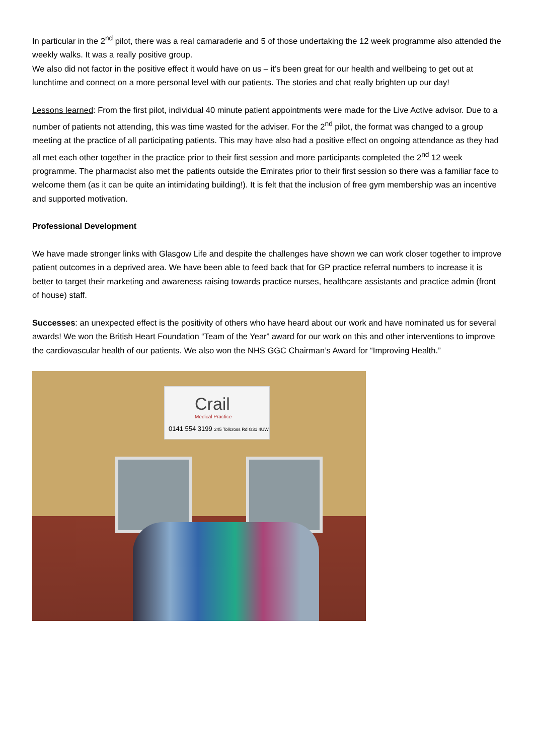In particular in the 2<sup>nd</sup> pilot, there was a real camaraderie and 5 of those undertaking the 12 week programme also attended the weekly walks. It was a really positive group.
We also did not factor in the positive effect it would have on us – it’s been great for our health and wellbeing to get out at lunchtime and connect on a more personal level with our patients. The stories and chat really brighten up our day!
Lessons learned: From the first pilot, individual 40 minute patient appointments were made for the Live Active advisor. Due to a number of patients not attending, this was time wasted for the adviser. For the 2<sup>nd</sup> pilot, the format was changed to a group meeting at the practice of all participating patients. This may have also had a positive effect on ongoing attendance as they had all met each other together in the practice prior to their first session and more participants completed the 2<sup>nd</sup> 12 week programme. The pharmacist also met the patients outside the Emirates prior to their first session so there was a familiar face to welcome them (as it can be quite an intimidating building!). It is felt that the inclusion of free gym membership was an incentive and supported motivation.
Professional Development
We have made stronger links with Glasgow Life and despite the challenges have shown we can work closer together to improve patient outcomes in a deprived area. We have been able to feed back that for GP practice referral numbers to increase it is better to target their marketing and awareness raising towards practice nurses, healthcare assistants and practice admin (front of house) staff.
Successes: an unexpected effect is the positivity of others who have heard about our work and have nominated us for several awards! We won the British Heart Foundation “Team of the Year” award for our work on this and other interventions to improve the cardiovascular health of our patients. We also won the NHS GGC Chairman’s Award for “Improving Health.”
Crail
Medical Practice
0141 554 3199 245 Tollcross Rd G31 4UW